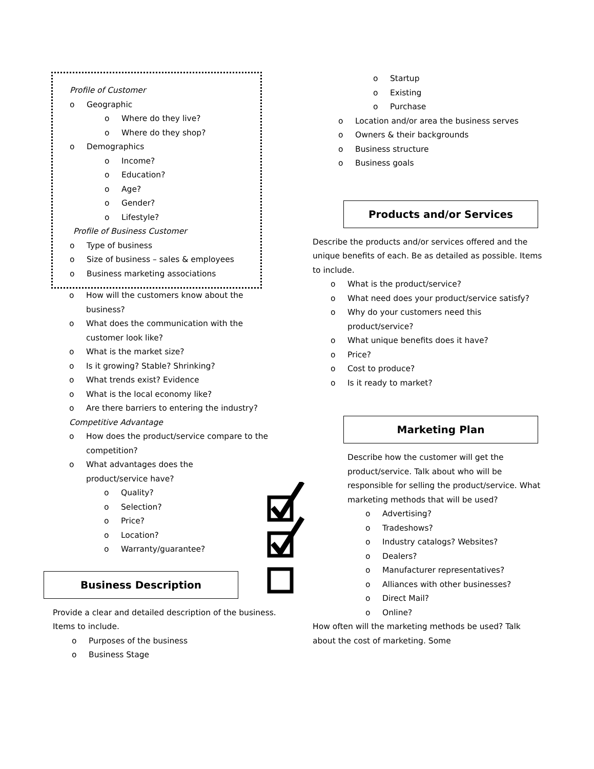Profile of Customer
o Geographic
o Where do they live?
o Where do they shop?
o Demographics
o Income?
o Education?
o Age?
o Gender?
o Lifestyle?
Profile of Business Customer
o Type of business
o Size of business – sales & employees
o Business marketing associations
o How will the customers know about the business?
o What does the communication with the customer look like?
o What is the market size?
o Is it growing? Stable? Shrinking?
o What trends exist? Evidence
o What is the local economy like?
o Are there barriers to entering the industry?
Competitive Advantage
o How does the product/service compare to the competition?
o What advantages does the product/service have?
o Quality?
o Selection?
o Price?
o Location?
o Warranty/guarantee?
Business Description
Provide a clear and detailed description of the business. Items to include.
o Purposes of the business
o Business Stage
o Startup
o Existing
o Purchase
o Location and/or area the business serves
o Owners & their backgrounds
o Business structure
o Business goals
Products and/or Services
Describe the products and/or services offered and the unique benefits of each. Be as detailed as possible. Items to include.
o What is the product/service?
o What need does your product/service satisfy?
o Why do your customers need this product/service?
o What unique benefits does it have?
o Price?
o Cost to produce?
o Is it ready to market?
Marketing Plan
Describe how the customer will get the product/service. Talk about who will be responsible for selling the product/service. What marketing methods that will be used?
o Advertising?
o Tradeshows?
o Industry catalogs? Websites?
o Dealers?
o Manufacturer representatives?
o Alliances with other businesses?
o Direct Mail?
o Online?
How often will the marketing methods be used? Talk about the cost of marketing. Some